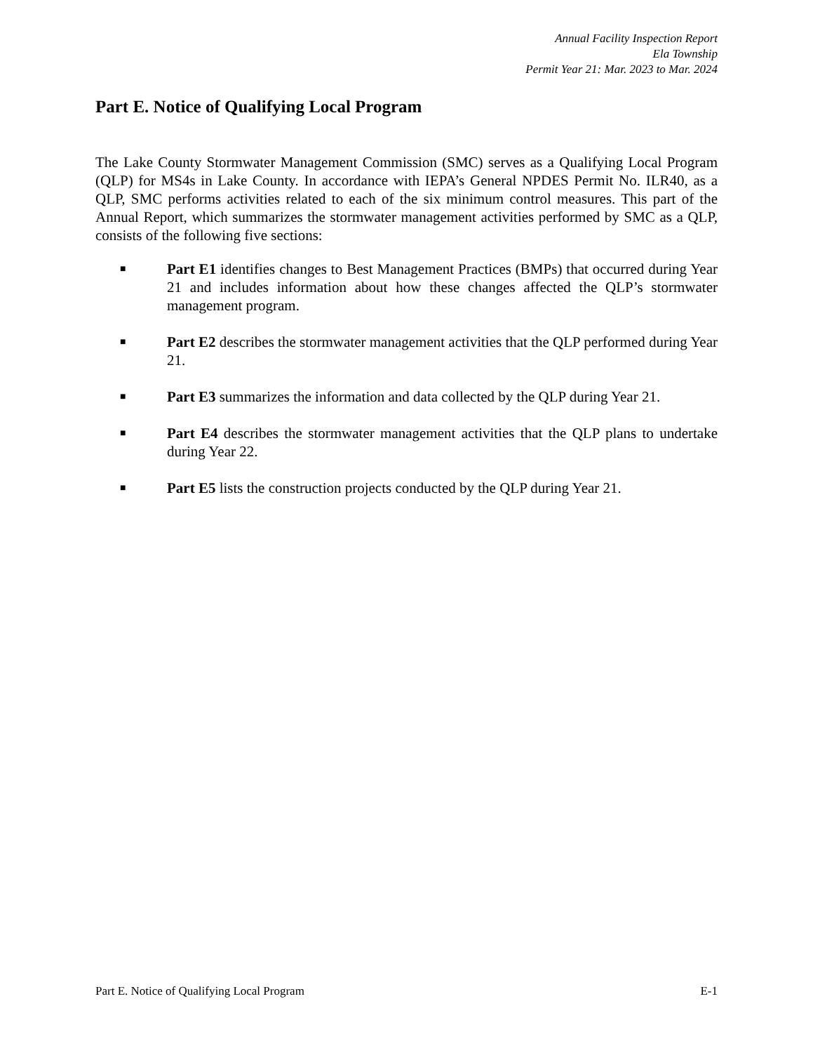Annual Facility Inspection Report
Ela Township
Permit Year 21: Mar. 2023 to Mar. 2024
Part E. Notice of Qualifying Local Program
The Lake County Stormwater Management Commission (SMC) serves as a Qualifying Local Program (QLP) for MS4s in Lake County. In accordance with IEPA’s General NPDES Permit No. ILR40, as a QLP, SMC performs activities related to each of the six minimum control measures. This part of the Annual Report, which summarizes the stormwater management activities performed by SMC as a QLP, consists of the following five sections:
■
Part E1 identifies changes to Best Management Practices (BMPs) that occurred during Year 21 and includes information about how these changes affected the QLP’s stormwater management program.
■
Part E2 describes the stormwater management activities that the QLP performed during Year 21.
■
Part E3 summarizes the information and data collected by the QLP during Year 21.
■
Part E4 describes the stormwater management activities that the QLP plans to undertake during Year 22.
■
Part E5 lists the construction projects conducted by the QLP during Year 21.
Part E. Notice of Qualifying Local Program E-1